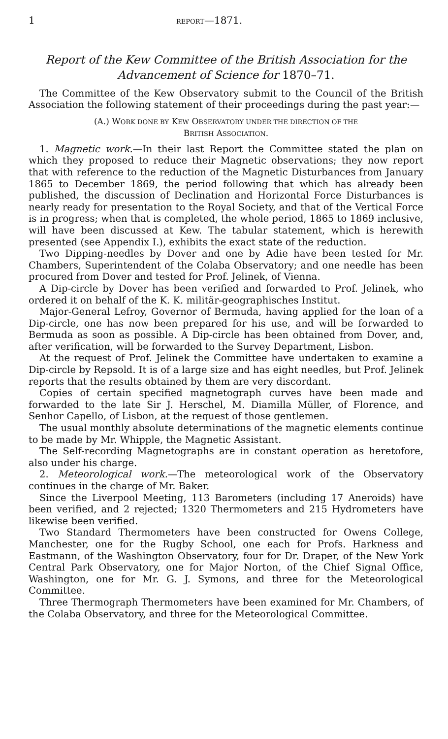1 REPORT—1871.
Report of the Kew Committee of the British Association for the Advancement of Science for 1870–71.
The Committee of the Kew Observatory submit to the Council of the British Association the following statement of their proceedings during the past year:—
(A.) WORK DONE BY KEW OBSERVATORY UNDER THE DIRECTION OF THE
BRITISH ASSOCIATION.
1. Magnetic work.—In their last Report the Committee stated the plan on which they proposed to reduce their Magnetic observations; they now report that with reference to the reduction of the Magnetic Disturbances from January 1865 to December 1869, the period following that which has already been published, the discussion of Declination and Horizontal Force Disturbances is nearly ready for presentation to the Royal Society, and that of the Vertical Force is in progress; when that is completed, the whole period, 1865 to 1869 inclusive, will have been discussed at Kew. The tabular statement, which is herewith presented (see Appendix I.), exhibits the exact state of the reduction.
Two Dipping-needles by Dover and one by Adie have been tested for Mr. Chambers, Superintendent of the Colaba Observatory; and one needle has been procured from Dover and tested for Prof. Jelinek, of Vienna.
A Dip-circle by Dover has been verified and forwarded to Prof. Jelinek, who ordered it on behalf of the K. K. militär-geographisches Institut.
Major-General Lefroy, Governor of Bermuda, having applied for the loan of a Dip-circle, one has now been prepared for his use, and will be forwarded to Bermuda as soon as possible. A Dip-circle has been obtained from Dover, and, after verification, will be forwarded to the Survey Department, Lisbon.
At the request of Prof. Jelinek the Committee have undertaken to examine a Dip-circle by Repsold. It is of a large size and has eight needles, but Prof. Jelinek reports that the results obtained by them are very discordant.
Copies of certain specified magnetograph curves have been made and forwarded to the late Sir J. Herschel, M. Diamilla Müller, of Florence, and Senhor Capello, of Lisbon, at the request of those gentlemen.
The usual monthly absolute determinations of the magnetic elements continue to be made by Mr. Whipple, the Magnetic Assistant.
The Self-recording Magnetographs are in constant operation as heretofore, also under his charge.
2. Meteorological work.—The meteorological work of the Observatory continues in the charge of Mr. Baker.
Since the Liverpool Meeting, 113 Barometers (including 17 Aneroids) have been verified, and 2 rejected; 1320 Thermometers and 215 Hydrometers have likewise been verified.
Two Standard Thermometers have been constructed for Owens College, Manchester, one for the Rugby School, one each for Profs. Harkness and Eastmann, of the Washington Observatory, four for Dr. Draper, of the New York Central Park Observatory, one for Major Norton, of the Chief Signal Office, Washington, one for Mr. G. J. Symons, and three for the Meteorological Committee.
Three Thermograph Thermometers have been examined for Mr. Chambers, of the Colaba Observatory, and three for the Meteorological Committee.